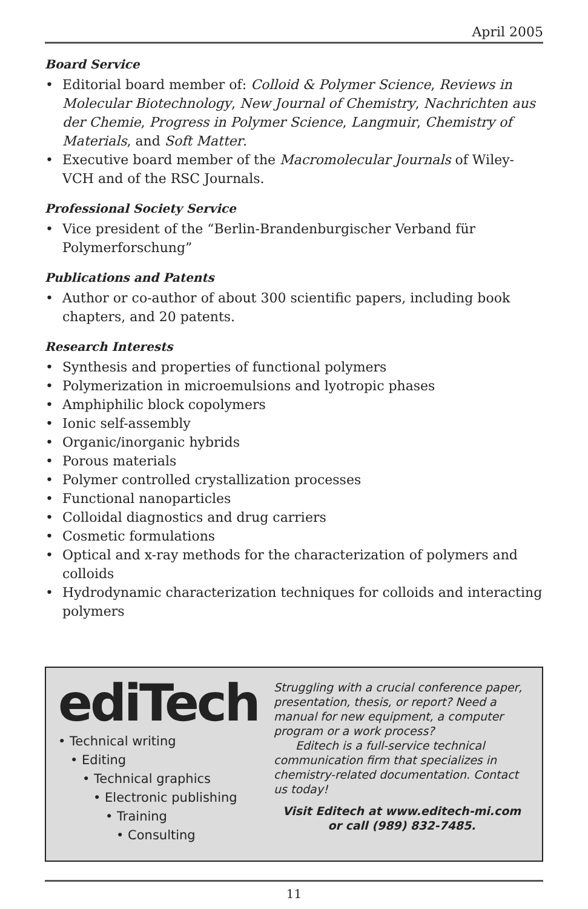April 2005
Board Service
• Editorial board member of: Colloid & Polymer Science, Reviews in Molecular Biotechnology, New Journal of Chemistry, Nachrichten aus der Chemie, Progress in Polymer Science, Langmuir, Chemistry of Materials, and Soft Matter.
• Executive board member of the Macromolecular Journals of Wiley-VCH and of the RSC Journals.
Professional Society Service
• Vice president of the “Berlin-Brandenburgischer Verband für Polymerforschung”
Publications and Patents
• Author or co-author of about 300 scientific papers, including book chapters, and 20 patents.
Research Interests
• Synthesis and properties of functional polymers
• Polymerization in microemulsions and lyotropic phases
• Amphiphilic block copolymers
• Ionic self-assembly
• Organic/inorganic hybrids
• Porous materials
• Polymer controlled crystallization processes
• Functional nanoparticles
• Colloidal diagnostics and drug carriers
• Cosmetic formulations
• Optical and x-ray methods for the characterization of polymers and colloids
• Hydrodynamic characterization techniques for colloids and interacting polymers
ediTech
• Technical writing
• Editing
• Technical graphics
• Electronic publishing
• Training
• Consulting
Struggling with a crucial conference paper, presentation, thesis, or report? Need a manual for new equipment, a computer program or a work process?
Editech is a full-service technical communication firm that specializes in chemistry-related documentation. Contact us today!
Visit Editech at www.editech-mi.com
or call (989) 832-7485.
11